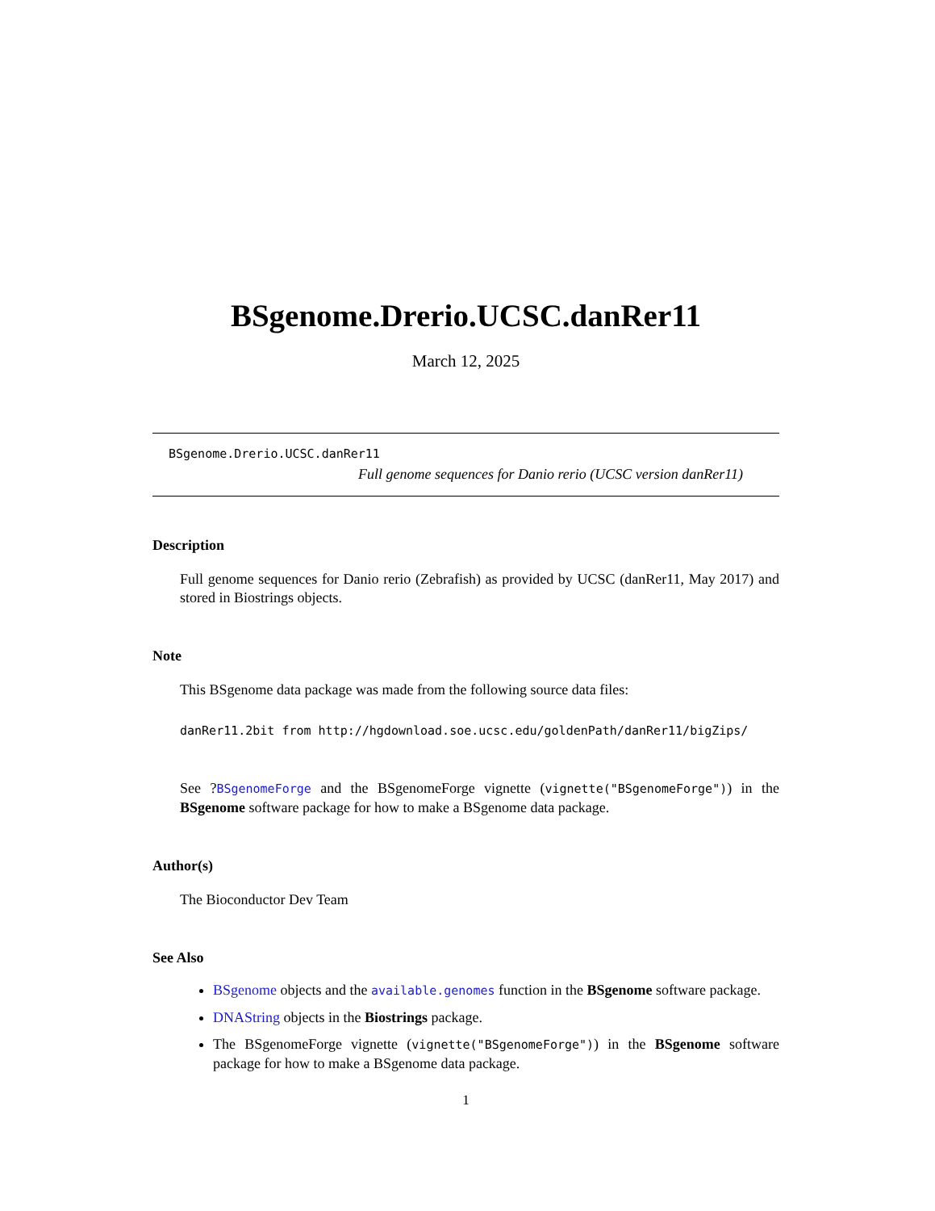BSgenome.Drerio.UCSC.danRer11
March 12, 2025
BSgenome.Drerio.UCSC.danRer11
Full genome sequences for Danio rerio (UCSC version danRer11)
Description
Full genome sequences for Danio rerio (Zebrafish) as provided by UCSC (danRer11, May 2017) and stored in Biostrings objects.
Note
This BSgenome data package was made from the following source data files:
danRer11.2bit from http://hgdownload.soe.ucsc.edu/goldenPath/danRer11/bigZips/
See ?BSgenomeForge and the BSgenomeForge vignette (vignette("BSgenomeForge")) in the BSgenome software package for how to make a BSgenome data package.
Author(s)
The Bioconductor Dev Team
See Also
BSgenome objects and the available.genomes function in the BSgenome software package.
DNAString objects in the Biostrings package.
The BSgenomeForge vignette (vignette("BSgenomeForge")) in the BSgenome software package for how to make a BSgenome data package.
1